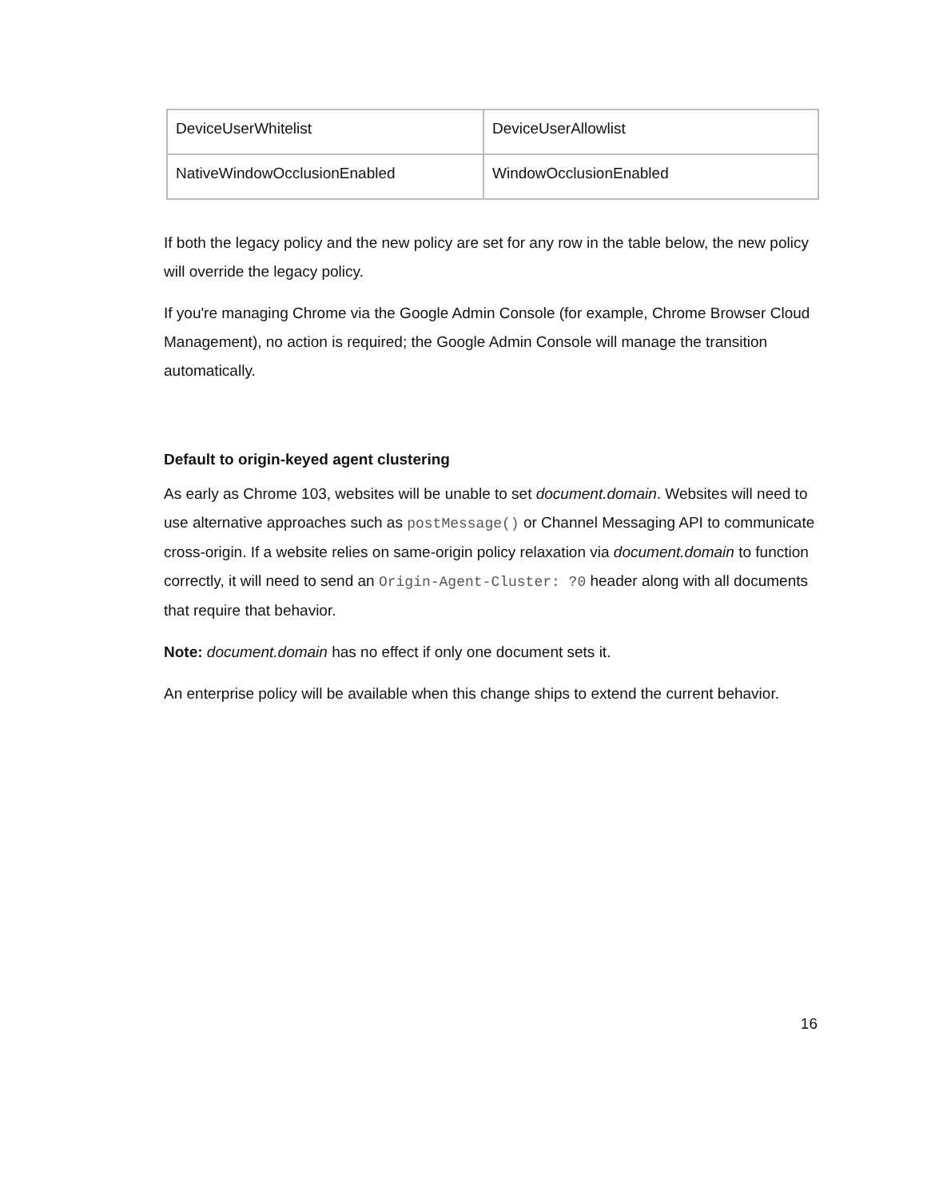| DeviceUserWhitelist | DeviceUserAllowlist |
| NativeWindowOcclusionEnabled | WindowOcclusionEnabled |
If both the legacy policy and the new policy are set for any row in the table below, the new policy will override the legacy policy.
If you're managing Chrome via the Google Admin Console (for example, Chrome Browser Cloud Management), no action is required; the Google Admin Console will manage the transition automatically.
Default to origin-keyed agent clustering
As early as Chrome 103, websites will be unable to set document.domain. Websites will need to use alternative approaches such as postMessage() or Channel Messaging API to communicate cross-origin. If a website relies on same-origin policy relaxation via document.domain to function correctly, it will need to send an Origin-Agent-Cluster: ?0 header along with all documents that require that behavior.
Note: document.domain has no effect if only one document sets it.
An enterprise policy will be available when this change ships to extend the current behavior.
16